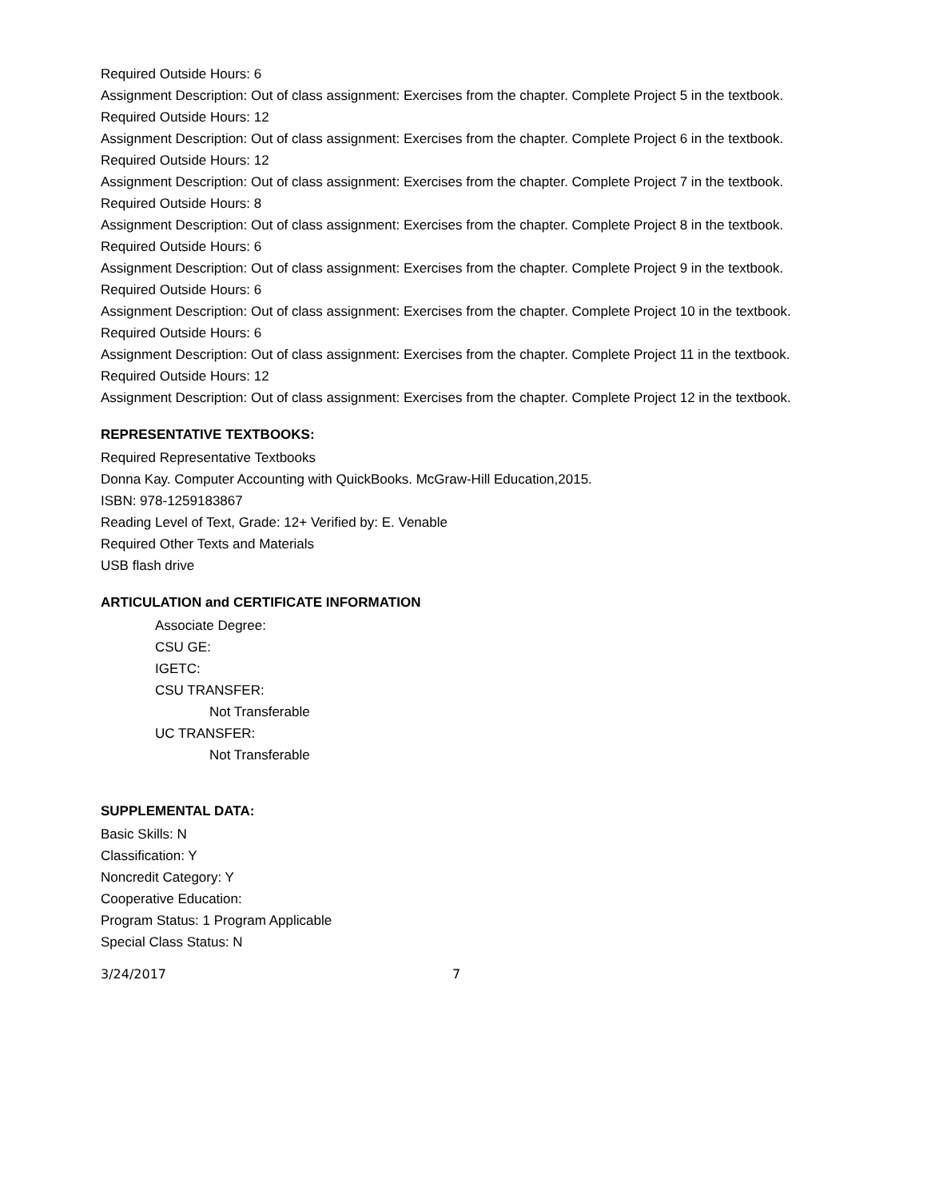Required Outside Hours: 6
Assignment Description: Out of class assignment: Exercises from the chapter. Complete Project 5 in the textbook.
Required Outside Hours: 12
Assignment Description: Out of class assignment: Exercises from the chapter. Complete Project 6 in the textbook.
Required Outside Hours: 12
Assignment Description: Out of class assignment: Exercises from the chapter. Complete Project 7 in the textbook.
Required Outside Hours: 8
Assignment Description: Out of class assignment: Exercises from the chapter. Complete Project 8 in the textbook.
Required Outside Hours: 6
Assignment Description: Out of class assignment: Exercises from the chapter. Complete Project 9 in the textbook.
Required Outside Hours: 6
Assignment Description: Out of class assignment: Exercises from the chapter. Complete Project 10 in the textbook.
Required Outside Hours: 6
Assignment Description: Out of class assignment: Exercises from the chapter. Complete Project 11 in the textbook.
Required Outside Hours: 12
Assignment Description: Out of class assignment: Exercises from the chapter. Complete Project 12 in the textbook.
REPRESENTATIVE TEXTBOOKS:
Required Representative Textbooks
Donna Kay. Computer Accounting with QuickBooks. McGraw-Hill Education,2015.
ISBN: 978-1259183867
Reading Level of Text, Grade: 12+ Verified by: E. Venable
Required Other Texts and Materials
USB flash drive
ARTICULATION and CERTIFICATE INFORMATION
Associate Degree:
CSU GE:
IGETC:
CSU TRANSFER:
Not Transferable
UC TRANSFER:
Not Transferable
SUPPLEMENTAL DATA:
Basic Skills: N
Classification: Y
Noncredit Category: Y
Cooperative Education:
Program Status: 1 Program Applicable
Special Class Status: N
3/24/2017 7